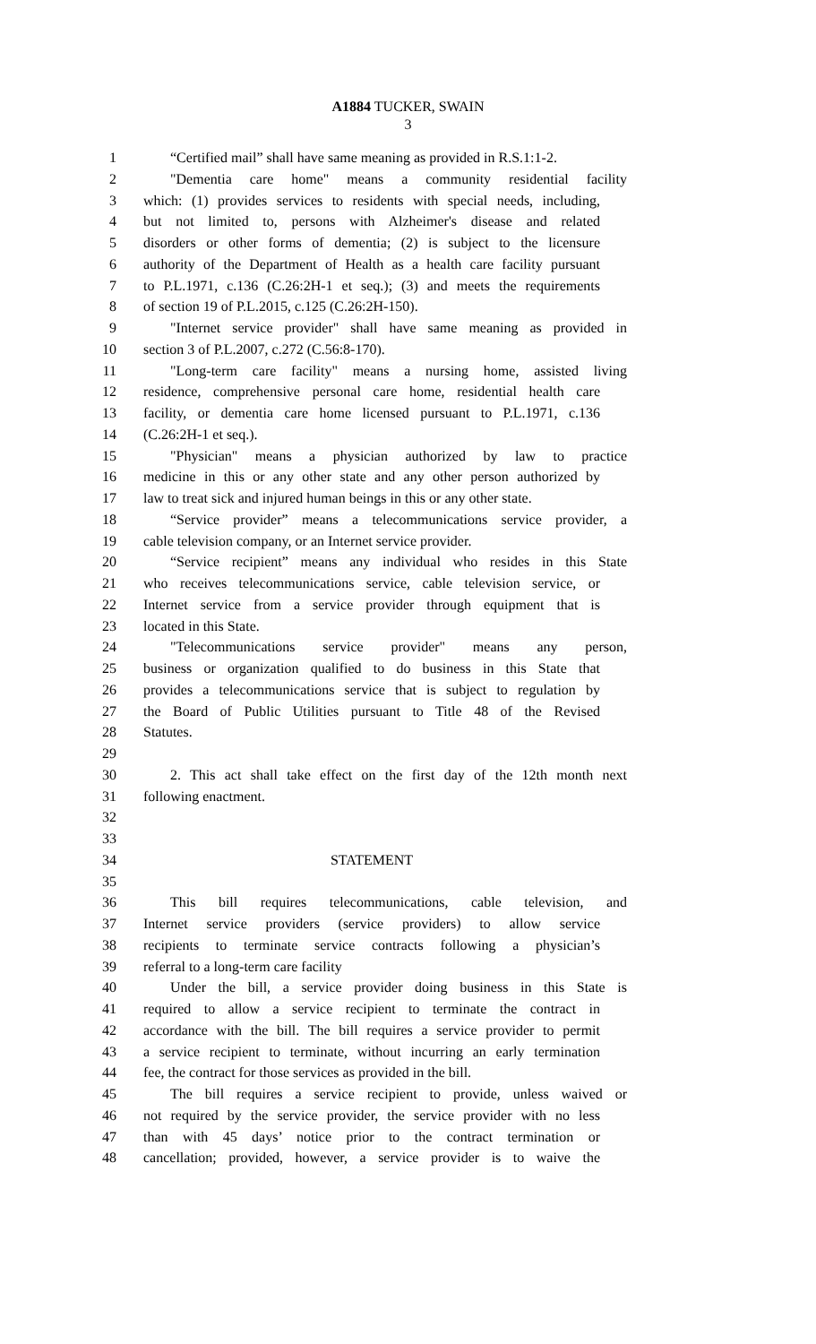A1884 TUCKER, SWAIN
3
1 “Certified mail” shall have same meaning as provided in R.S.1:1-2.
2 "Dementia care home" means a community residential facility
3 which: (1) provides services to residents with special needs, including,
4 but not limited to, persons with Alzheimer's disease and related
5 disorders or other forms of dementia; (2) is subject to the licensure
6 authority of the Department of Health as a health care facility pursuant
7 to P.L.1971, c.136 (C.26:2H-1 et seq.); (3) and meets the requirements
8 of section 19 of P.L.2015, c.125 (C.26:2H-150).
9 "Internet service provider" shall have same meaning as provided in
10 section 3 of P.L.2007, c.272 (C.56:8-170).
11 "Long-term care facility" means a nursing home, assisted living
12 residence, comprehensive personal care home, residential health care
13 facility, or dementia care home licensed pursuant to P.L.1971, c.136
14 (C.26:2H-1 et seq.).
15 "Physician" means a physician authorized by law to practice
16 medicine in this or any other state and any other person authorized by
17 law to treat sick and injured human beings in this or any other state.
18 “Service provider” means a telecommunications service provider, a
19 cable television company, or an Internet service provider.
20 “Service recipient” means any individual who resides in this State
21 who receives telecommunications service, cable television service, or
22 Internet service from a service provider through equipment that is
23 located in this State.
24 "Telecommunications service provider" means any person,
25 business or organization qualified to do business in this State that
26 provides a telecommunications service that is subject to regulation by
27 the Board of Public Utilities pursuant to Title 48 of the Revised
28 Statutes.
29
30 2. This act shall take effect on the first day of the 12th month next
31 following enactment.
32
33
34 STATEMENT
35
36 This bill requires telecommunications, cable television, and
37 Internet service providers (service providers) to allow service
38 recipients to terminate service contracts following a physician’s
39 referral to a long-term care facility
40 Under the bill, a service provider doing business in this State is
41 required to allow a service recipient to terminate the contract in
42 accordance with the bill. The bill requires a service provider to permit
43 a service recipient to terminate, without incurring an early termination
44 fee, the contract for those services as provided in the bill.
45 The bill requires a service recipient to provide, unless waived or
46 not required by the service provider, the service provider with no less
47 than with 45 days’ notice prior to the contract termination or
48 cancellation; provided, however, a service provider is to waive the